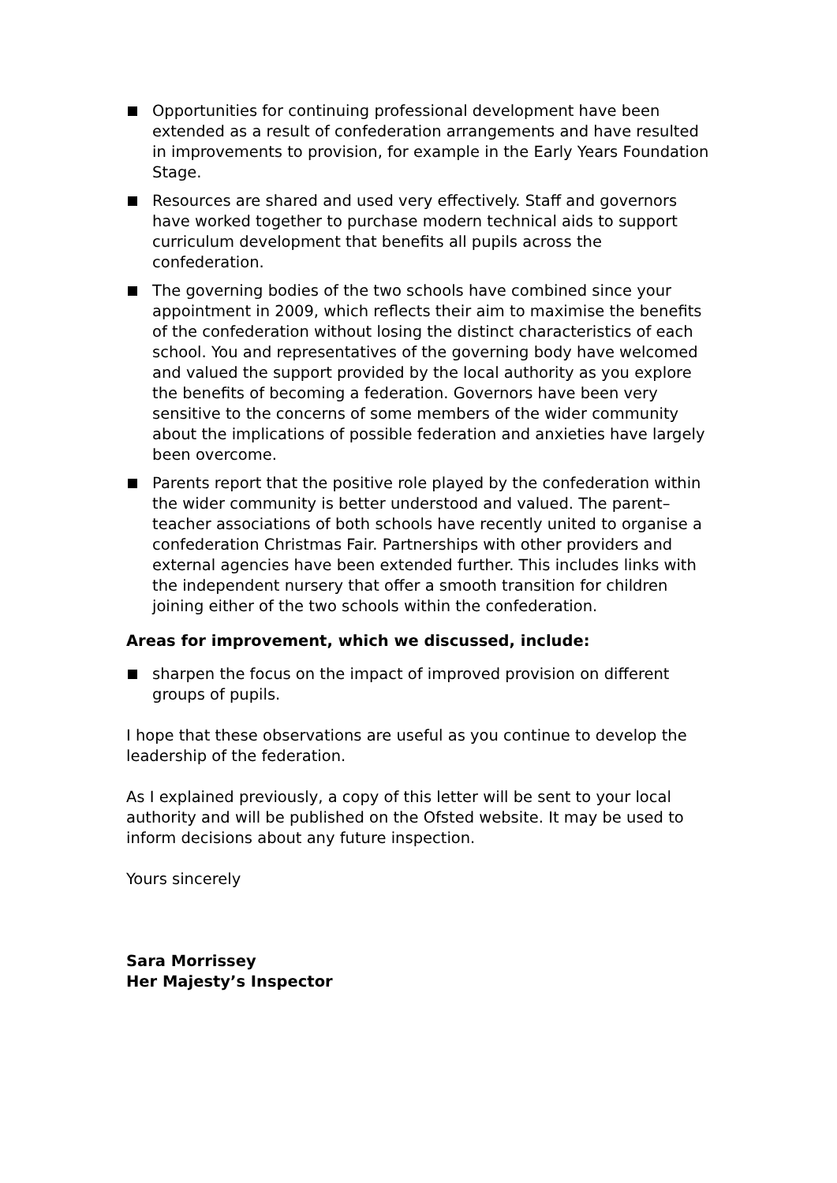Opportunities for continuing professional development have been extended as a result of confederation arrangements and have resulted in improvements to provision, for example in the Early Years Foundation Stage.
Resources are shared and used very effectively. Staff and governors have worked together to purchase modern technical aids to support curriculum development that benefits all pupils across the confederation.
The governing bodies of the two schools have combined since your appointment in 2009, which reflects their aim to maximise the benefits of the confederation without losing the distinct characteristics of each school. You and representatives of the governing body have welcomed and valued the support provided by the local authority as you explore the benefits of becoming a federation. Governors have been very sensitive to the concerns of some members of the wider community about the implications of possible federation and anxieties have largely been overcome.
Parents report that the positive role played by the confederation within the wider community is better understood and valued. The parent–teacher associations of both schools have recently united to organise a confederation Christmas Fair. Partnerships with other providers and external agencies have been extended further. This includes links with the independent nursery that offer a smooth transition for children joining either of the two schools within the confederation.
Areas for improvement, which we discussed, include:
sharpen the focus on the impact of improved provision on different groups of pupils.
I hope that these observations are useful as you continue to develop the leadership of the federation.
As I explained previously, a copy of this letter will be sent to your local authority and will be published on the Ofsted website. It may be used to inform decisions about any future inspection.
Yours sincerely
Sara Morrissey
Her Majesty’s Inspector